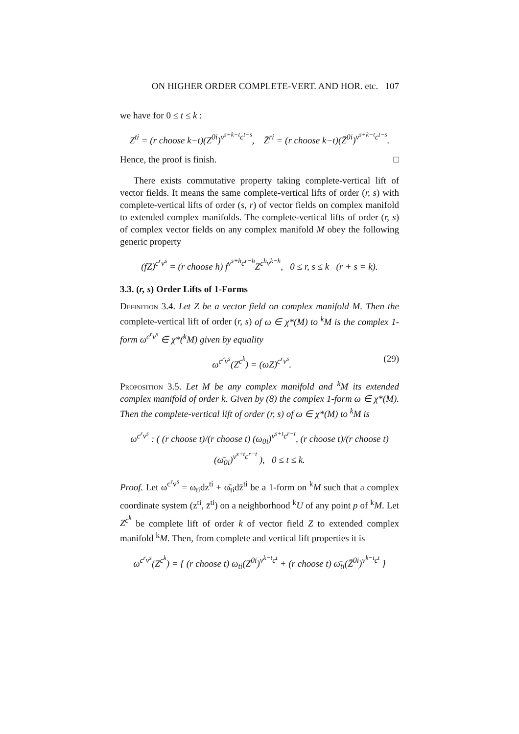ON HIGHER ORDER COMPLETE-VERT. AND HOR. etc. 107
we have for 0 ≤ t ≤ k :
Z<sup>ti</sup> = (r choose k−t)(Z<sup>0i</sup>)<sup>v<sup>s+k−t</sup>c<sup>t−s</sup></sup>, Z̄<sup>ri</sup> = (r choose k−t)(Z̄<sup>0i</sup>)<sup>v<sup>s+k−t</sup>c<sup>t−s</sup></sup>.
Hence, the proof is finish. □
There exists commutative property taking complete-vertical lift of vector fields. It means the same complete-vertical lifts of order (r, s) with complete-vertical lifts of order (s, r) of vector fields on complex manifold to extended complex manifolds. The complete-vertical lifts of order (r, s) of complex vector fields on any complex manifold M obey the following generic property
(fZ)<sup>c<sup>r</sup>v<sup>s</sup></sup> = (r choose h) f<sup>v<sup>s+h</sup>c<sup>r−h</sup></sup>Z<sup>c<sup>h</sup>v<sup>k−h</sup></sup>, 0 ≤ r, s ≤ k (r + s = k).
3.3. (r, s) Order Lifts of 1-Forms
Definition 3.4. Let Z be a vector field on complex manifold M. Then the complete-vertical lift of order (r, s) of ω ∈ χ*(M) to <sup>k</sup>M is the complex 1-form ω<sup>c<sup>r</sup>v<sup>s</sup></sup> ∈ χ*(<sup>k</sup>M) given by equality
ω<sup>c<sup>r</sup>v<sup>s</sup></sup>(Z<sup>c<sup>k</sup></sup>) = (ωZ)<sup>c<sup>r</sup>v<sup>s</sup></sup>. (29)
Proposition 3.5. Let M be any complex manifold and <sup>k</sup>M its extended complex manifold of order k. Given by (8) the complex 1-form ω ∈ χ*(M). Then the complete-vertical lift of order (r, s) of ω ∈ χ*(M) to <sup>k</sup>M is
ω<sup>c<sup>r</sup>v<sup>s</sup></sup> : ( (r choose t)/(r choose t) (ω<sub>0i</sub>)<sup>v<sup>s+t</sup>c<sup>r−t</sup></sup>, (r choose t)/(r choose t) (ω̄<sub>0i</sub>)<sup>v<sup>s+t</sup>c<sup>r−t</sup></sup> ), 0 ≤ t ≤ k.
Proof. Let ω<sup>c<sup>r</sup>v<sup>s</sup></sup> = ω<sub>ti</sub>dz<sup>ti</sup> + ω̄<sub>ti</sub>dz̄<sup>ti</sup> be a 1-form on <sup>k</sup>M such that a complex coordinate system (z<sup>ti</sup>, z̄<sup>ti</sup>) on a neighborhood <sup>k</sup>U of any point p of <sup>k</sup>M. Let Z<sup>c<sup>k</sup></sup> be complete lift of order k of vector field Z to extended complex manifold <sup>k</sup>M. Then, from complete and vertical lift properties it is
ω<sup>c<sup>r</sup>v<sup>s</sup></sup>(Z<sup>c<sup>k</sup></sup>) = { (r choose t) ω<sub>ti</sub>(Z<sup>0i</sup>)<sup>v<sup>k−t</sup>c<sup>t</sup></sup> + (r choose t) ω̄<sub>ti</sub>(Z̄<sup>0i</sup>)<sup>v<sup>k−t</sup>c<sup>t</sup></sup> }